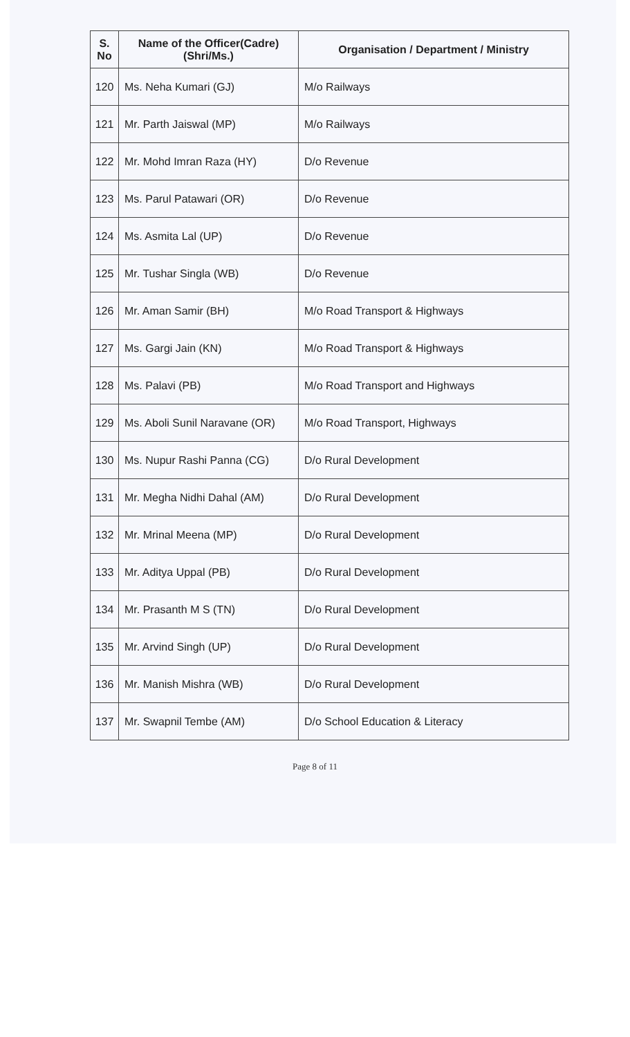| S. No | Name of the Officer(Cadre) (Shri/Ms.) | Organisation / Department / Ministry |
| --- | --- | --- |
| 120 | Ms. Neha Kumari (GJ) | M/o Railways |
| 121 | Mr. Parth Jaiswal (MP) | M/o Railways |
| 122 | Mr. Mohd Imran Raza (HY) | D/o Revenue |
| 123 | Ms. Parul Patawari (OR) | D/o Revenue |
| 124 | Ms. Asmita Lal (UP) | D/o Revenue |
| 125 | Mr. Tushar Singla (WB) | D/o Revenue |
| 126 | Mr. Aman Samir (BH) | M/o Road Transport & Highways |
| 127 | Ms. Gargi Jain (KN) | M/o Road Transport & Highways |
| 128 | Ms. Palavi (PB) | M/o Road Transport and Highways |
| 129 | Ms. Aboli Sunil Naravane (OR) | M/o Road Transport, Highways |
| 130 | Ms. Nupur Rashi Panna (CG) | D/o Rural Development |
| 131 | Mr. Megha Nidhi Dahal (AM) | D/o Rural Development |
| 132 | Mr. Mrinal Meena (MP) | D/o Rural Development |
| 133 | Mr. Aditya Uppal (PB) | D/o Rural Development |
| 134 | Mr. Prasanth M S (TN) | D/o Rural Development |
| 135 | Mr. Arvind Singh (UP) | D/o Rural Development |
| 136 | Mr. Manish Mishra (WB) | D/o Rural Development |
| 137 | Mr. Swapnil Tembe (AM) | D/o School Education & Literacy |
Page 8 of 11